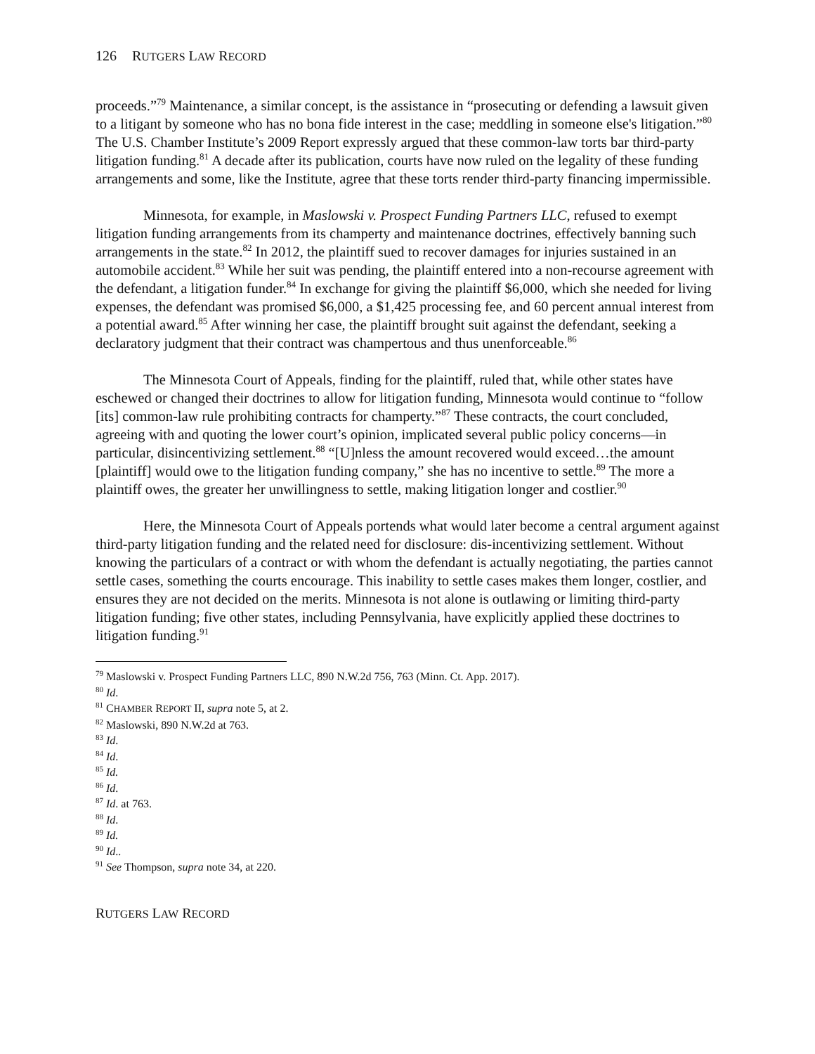126 RUTGERS LAW RECORD
proceeds.”<sup>79</sup> Maintenance, a similar concept, is the assistance in “prosecuting or defending a lawsuit given to a litigant by someone who has no bona fide interest in the case; meddling in someone else's litigation.”<sup>80</sup> The U.S. Chamber Institute’s 2009 Report expressly argued that these common-law torts bar third-party litigation funding.<sup>81</sup> A decade after its publication, courts have now ruled on the legality of these funding arrangements and some, like the Institute, agree that these torts render third-party financing impermissible.
Minnesota, for example, in Maslowski v. Prospect Funding Partners LLC, refused to exempt litigation funding arrangements from its champerty and maintenance doctrines, effectively banning such arrangements in the state.<sup>82</sup> In 2012, the plaintiff sued to recover damages for injuries sustained in an automobile accident.<sup>83</sup> While her suit was pending, the plaintiff entered into a non-recourse agreement with the defendant, a litigation funder.<sup>84</sup> In exchange for giving the plaintiff $6,000, which she needed for living expenses, the defendant was promised $6,000, a $1,425 processing fee, and 60 percent annual interest from a potential award.<sup>85</sup> After winning her case, the plaintiff brought suit against the defendant, seeking a declaratory judgment that their contract was champertous and thus unenforceable.<sup>86</sup>
The Minnesota Court of Appeals, finding for the plaintiff, ruled that, while other states have eschewed or changed their doctrines to allow for litigation funding, Minnesota would continue to “follow [its] common-law rule prohibiting contracts for champerty.”<sup>87</sup> These contracts, the court concluded, agreeing with and quoting the lower court’s opinion, implicated several public policy concerns—in particular, disincentivizing settlement.<sup>88</sup> “[U]nless the amount recovered would exceed…the amount [plaintiff] would owe to the litigation funding company,” she has no incentive to settle.<sup>89</sup> The more a plaintiff owes, the greater her unwillingness to settle, making litigation longer and costlier.<sup>90</sup>
Here, the Minnesota Court of Appeals portends what would later become a central argument against third-party litigation funding and the related need for disclosure: dis-incentivizing settlement. Without knowing the particulars of a contract or with whom the defendant is actually negotiating, the parties cannot settle cases, something the courts encourage. This inability to settle cases makes them longer, costlier, and ensures they are not decided on the merits. Minnesota is not alone is outlawing or limiting third-party litigation funding; five other states, including Pennsylvania, have explicitly applied these doctrines to litigation funding.<sup>91</sup>
<sup>79</sup> Maslowski v. Prospect Funding Partners LLC, 890 N.W.2d 756, 763 (Minn. Ct. App. 2017).
<sup>80</sup> Id.
<sup>81</sup> CHAMBER REPORT II, supra note 5, at 2.
<sup>82</sup> Maslowski, 890 N.W.2d at 763.
<sup>83</sup> Id.
<sup>84</sup> Id.
<sup>85</sup> Id.
<sup>86</sup> Id.
<sup>87</sup> Id. at 763.
<sup>88</sup> Id.
<sup>89</sup> Id.
<sup>90</sup> Id..
<sup>91</sup> See Thompson, supra note 34, at 220.
RUTGERS LAW RECORD